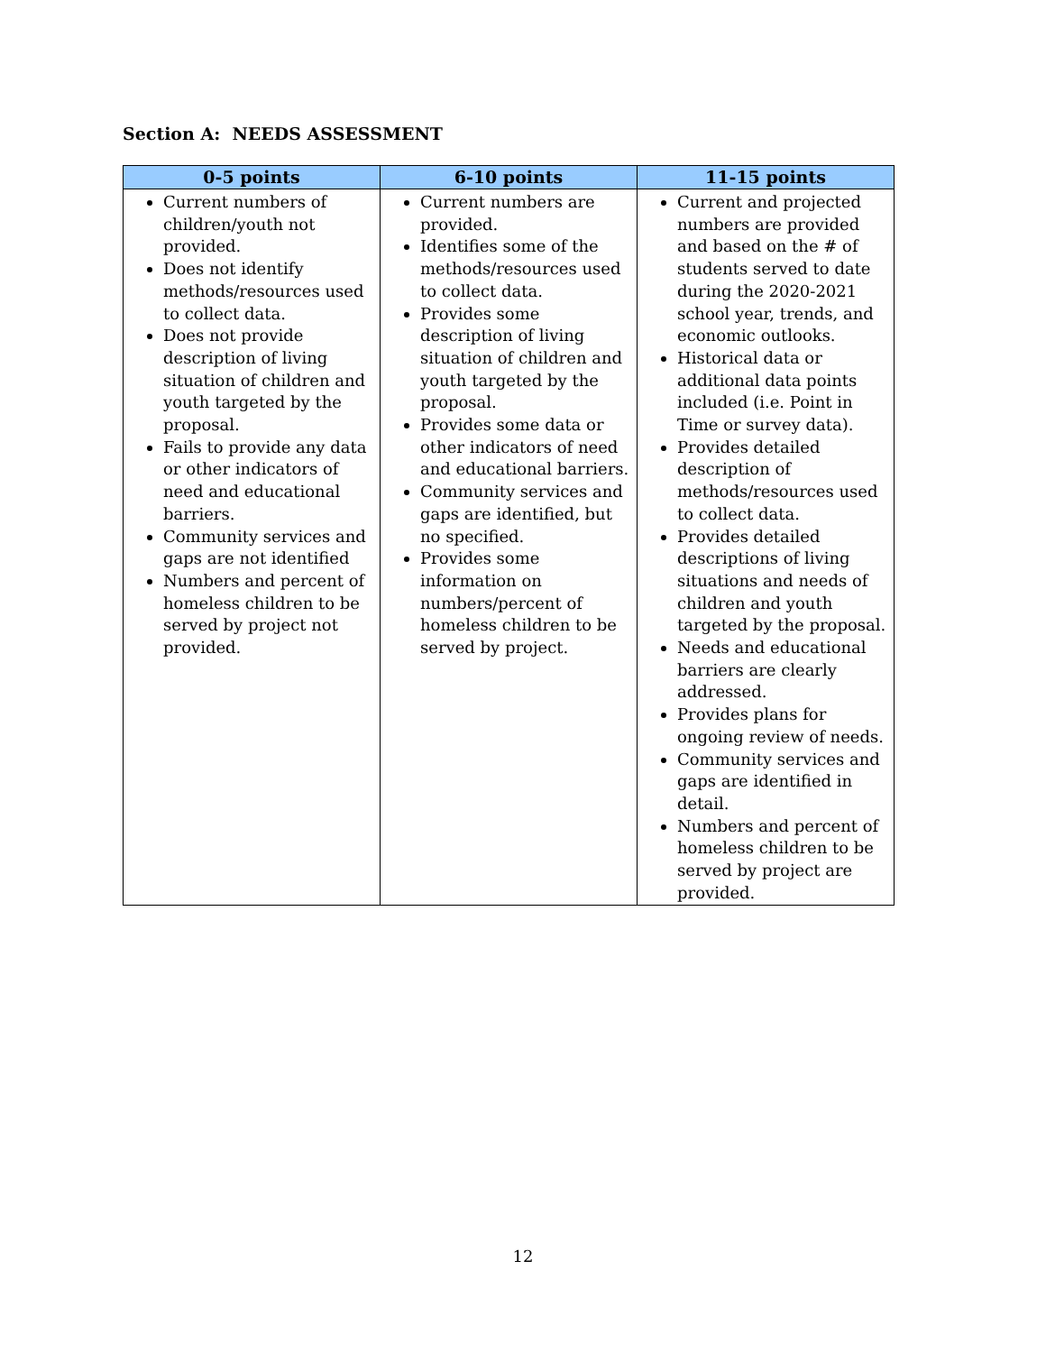Section A: NEEDS ASSESSMENT
| 0-5 points | 6-10 points | 11-15 points |
| --- | --- | --- |
| Current numbers of children/youth not provided. Does not identify methods/resources used to collect data. Does not provide description of living situation of children and youth targeted by the proposal. Fails to provide any data or other indicators of need and educational barriers. Community services and gaps are not identified Numbers and percent of homeless children to be served by project not provided. | Current numbers are provided. Identifies some of the methods/resources used to collect data. Provides some description of living situation of children and youth targeted by the proposal. Provides some data or other indicators of need and educational barriers. Community services and gaps are identified, but no specified. Provides some information on numbers/percent of homeless children to be served by project. | Current and projected numbers are provided and based on the # of students served to date during the 2020-2021 school year, trends, and economic outlooks. Historical data or additional data points included (i.e. Point in Time or survey data). Provides detailed description of methods/resources used to collect data. Provides detailed descriptions of living situations and needs of children and youth targeted by the proposal. Needs and educational barriers are clearly addressed. Provides plans for ongoing review of needs. Community services and gaps are identified in detail. Numbers and percent of homeless children to be served by project are provided. |
12